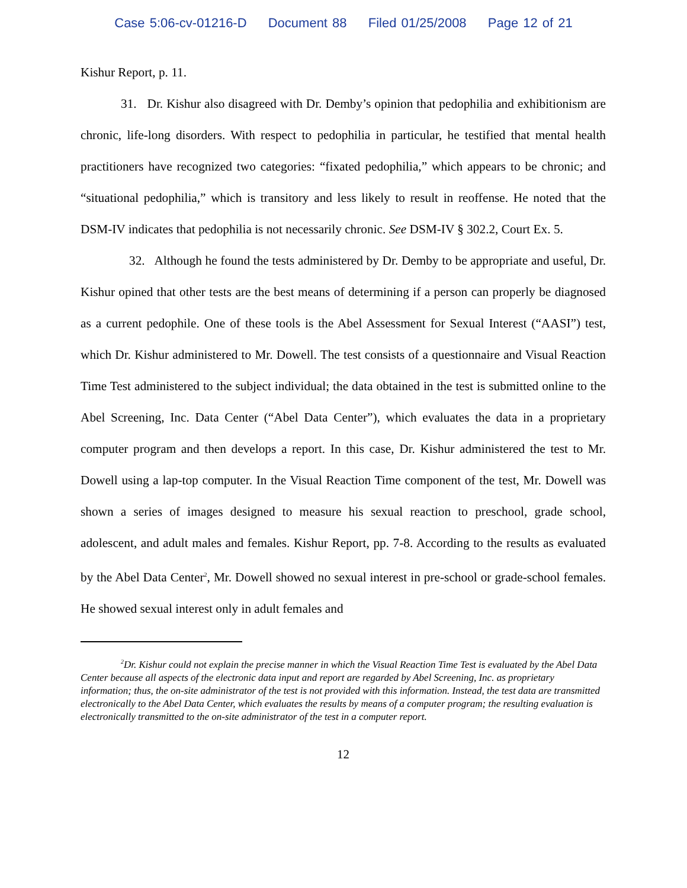Case 5:06-cv-01216-D Document 88 Filed 01/25/2008 Page 12 of 21
Kishur Report, p. 11.
31. Dr. Kishur also disagreed with Dr. Demby’s opinion that pedophilia and exhibitionism are chronic, life-long disorders. With respect to pedophilia in particular, he testified that mental health practitioners have recognized two categories: “fixated pedophilia,” which appears to be chronic; and “situational pedophilia,” which is transitory and less likely to result in reoffense. He noted that the DSM-IV indicates that pedophilia is not necessarily chronic. See DSM-IV § 302.2, Court Ex. 5.
32. Although he found the tests administered by Dr. Demby to be appropriate and useful, Dr. Kishur opined that other tests are the best means of determining if a person can properly be diagnosed as a current pedophile. One of these tools is the Abel Assessment for Sexual Interest (“AASI”) test, which Dr. Kishur administered to Mr. Dowell. The test consists of a questionnaire and Visual Reaction Time Test administered to the subject individual; the data obtained in the test is submitted online to the Abel Screening, Inc. Data Center (“Abel Data Center”), which evaluates the data in a proprietary computer program and then develops a report. In this case, Dr. Kishur administered the test to Mr. Dowell using a lap-top computer. In the Visual Reaction Time component of the test, Mr. Dowell was shown a series of images designed to measure his sexual reaction to preschool, grade school, adolescent, and adult males and females. Kishur Report, pp. 7-8. According to the results as evaluated by the Abel Data Center<sup>2</sup>, Mr. Dowell showed no sexual interest in pre-school or grade-school females. He showed sexual interest only in adult females and
<sup>2</sup> Dr. Kishur could not explain the precise manner in which the Visual Reaction Time Test is evaluated by the Abel Data Center because all aspects of the electronic data input and report are regarded by Abel Screening, Inc. as proprietary information; thus, the on-site administrator of the test is not provided with this information. Instead, the test data are transmitted electronically to the Abel Data Center, which evaluates the results by means of a computer program; the resulting evaluation is electronically transmitted to the on-site administrator of the test in a computer report.
12